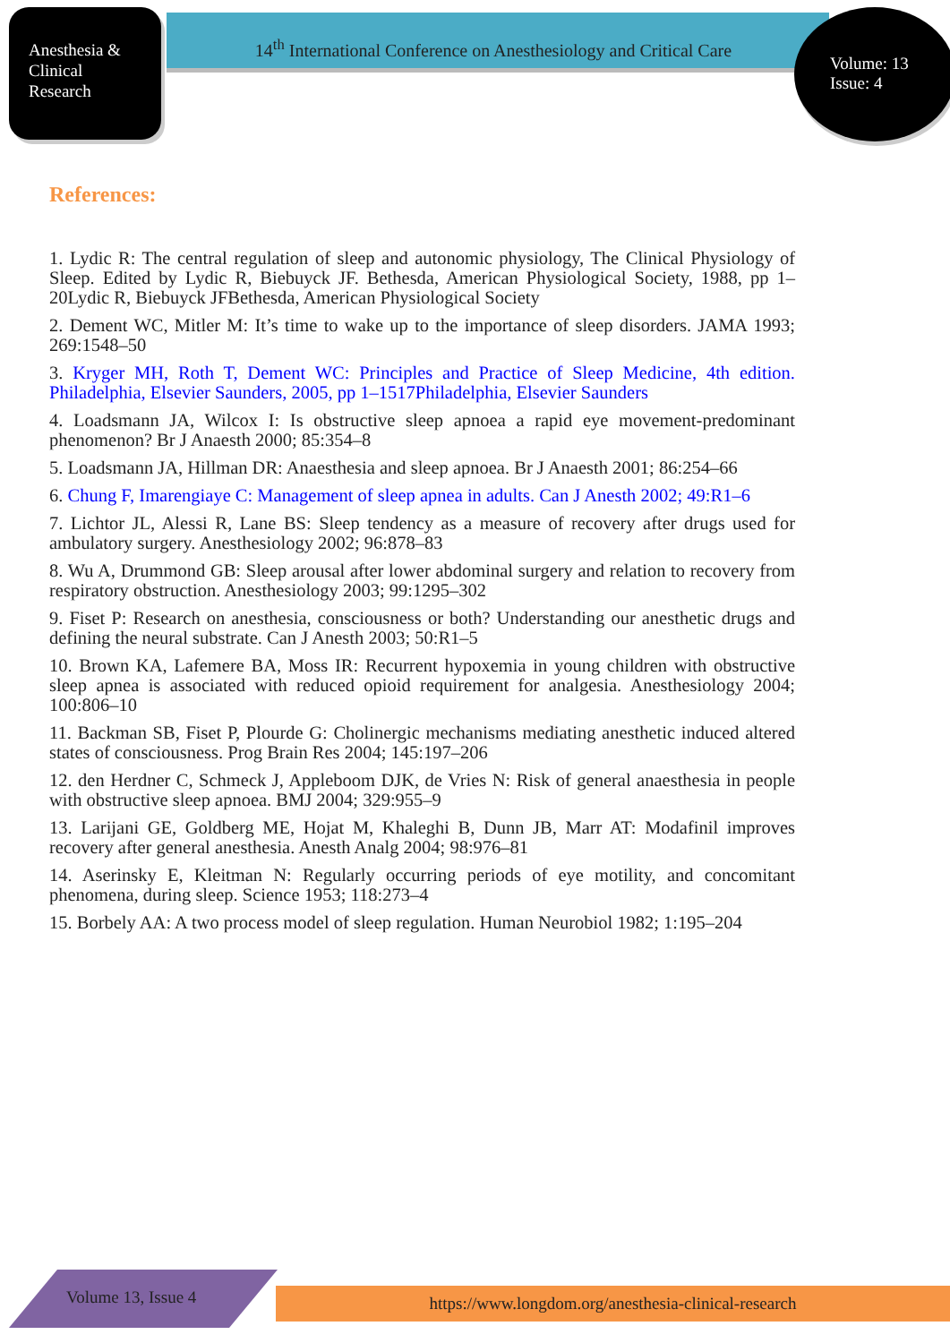Anesthesia &
Clinical
Research
14<sup>th</sup> International Conference on Anesthesiology and Critical Care
Volume: 13
Issue: 4
References:
1. Lydic R: The central regulation of sleep and autonomic physiology, The Clinical Physiology of Sleep. Edited by Lydic R, Biebuyck JF. Bethesda, American Physiological Society, 1988, pp 1–20Lydic R, Biebuyck JFBethesda, American Physiological Society
2. Dement WC, Mitler M: It’s time to wake up to the importance of sleep disorders. JAMA 1993; 269:1548–50
3. Kryger MH, Roth T, Dement WC: Principles and Practice of Sleep Medicine, 4th edition. Philadelphia, Elsevier Saunders, 2005, pp 1–1517Philadelphia, Elsevier Saunders
4. Loadsmann JA, Wilcox I: Is obstructive sleep apnoea a rapid eye movement-predominant phenomenon? Br J Anaesth 2000; 85:354–8
5. Loadsmann JA, Hillman DR: Anaesthesia and sleep apnoea. Br J Anaesth 2001; 86:254–66
6. Chung F, Imarengiaye C: Management of sleep apnea in adults. Can J Anesth 2002; 49:R1–6
7. Lichtor JL, Alessi R, Lane BS: Sleep tendency as a measure of recovery after drugs used for ambulatory surgery. Anesthesiology 2002; 96:878–83
8. Wu A, Drummond GB: Sleep arousal after lower abdominal surgery and relation to recovery from respiratory obstruction. Anesthesiology 2003; 99:1295–302
9. Fiset P: Research on anesthesia, consciousness or both? Understanding our anesthetic drugs and defining the neural substrate. Can J Anesth 2003; 50:R1–5
10. Brown KA, Lafemere BA, Moss IR: Recurrent hypoxemia in young children with obstructive sleep apnea is associated with reduced opioid requirement for analgesia. Anesthesiology 2004; 100:806–10
11. Backman SB, Fiset P, Plourde G: Cholinergic mechanisms mediating anesthetic induced altered states of consciousness. Prog Brain Res 2004; 145:197–206
12. den Herdner C, Schmeck J, Appleboom DJK, de Vries N: Risk of general anaesthesia in people with obstructive sleep apnoea. BMJ 2004; 329:955–9
13. Larijani GE, Goldberg ME, Hojat M, Khaleghi B, Dunn JB, Marr AT: Modafinil improves recovery after general anesthesia. Anesth Analg 2004; 98:976–81
14. Aserinsky E, Kleitman N: Regularly occurring periods of eye motility, and concomitant phenomena, during sleep. Science 1953; 118:273–4
15. Borbely AA: A two process model of sleep regulation. Human Neurobiol 1982; 1:195–204
Volume 13, Issue 4 https://www.longdom.org/anesthesia-clinical-research